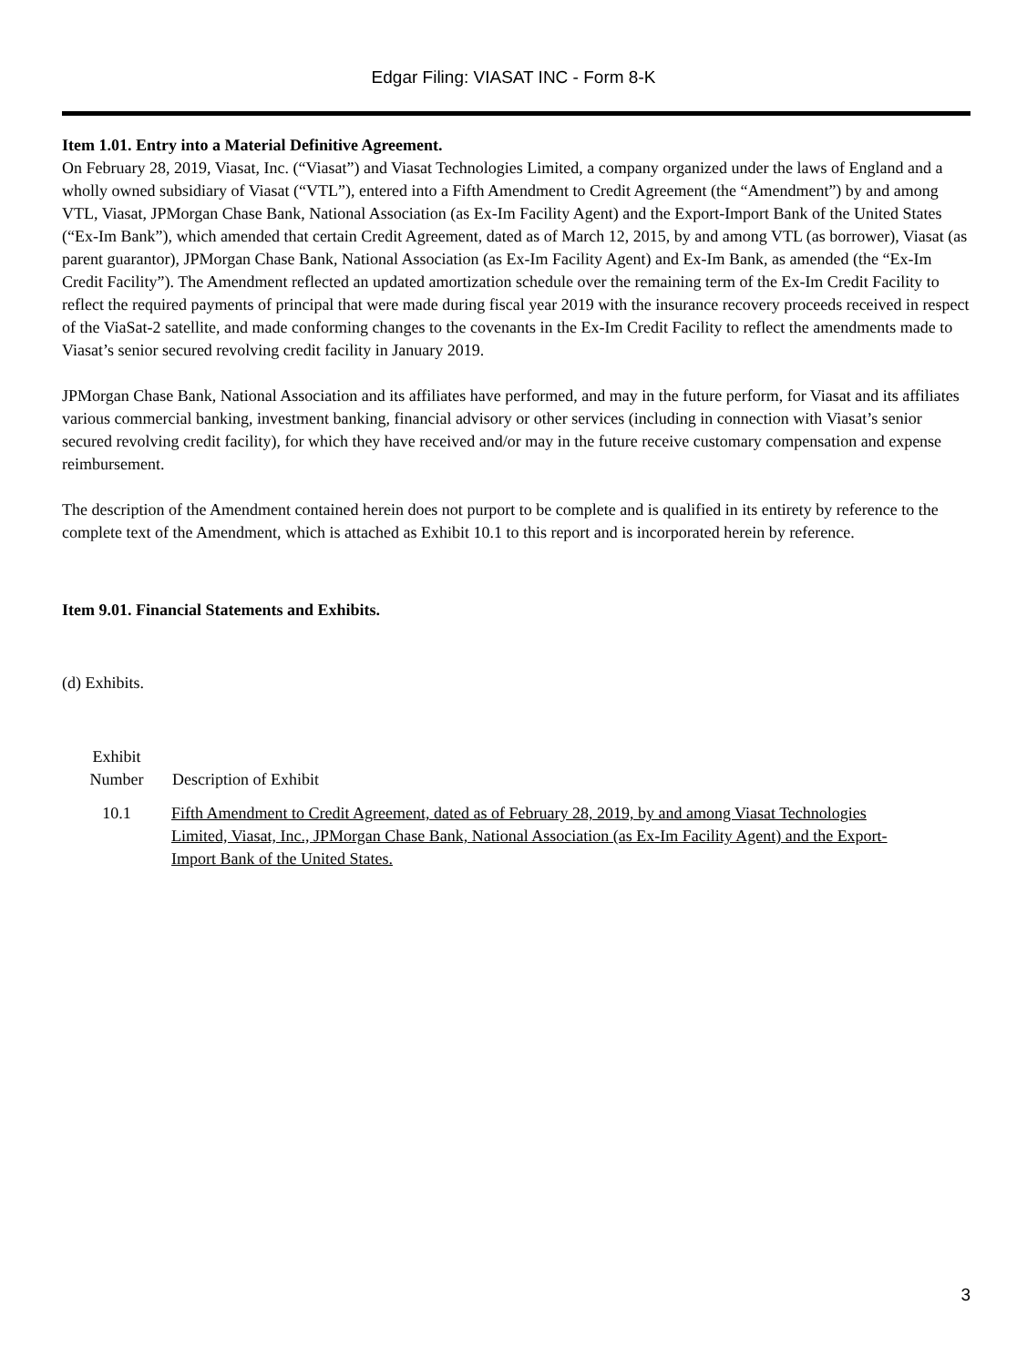Edgar Filing: VIASAT INC - Form 8-K
Item 1.01. Entry into a Material Definitive Agreement.
On February 28, 2019, Viasat, Inc. (“Viasat”) and Viasat Technologies Limited, a company organized under the laws of England and a wholly owned subsidiary of Viasat (“VTL”), entered into a Fifth Amendment to Credit Agreement (the “Amendment”) by and among VTL, Viasat, JPMorgan Chase Bank, National Association (as Ex-Im Facility Agent) and the Export-Import Bank of the United States (“Ex-Im Bank”), which amended that certain Credit Agreement, dated as of March 12, 2015, by and among VTL (as borrower), Viasat (as parent guarantor), JPMorgan Chase Bank, National Association (as Ex-Im Facility Agent) and Ex-Im Bank, as amended (the “Ex-Im Credit Facility”). The Amendment reflected an updated amortization schedule over the remaining term of the Ex-Im Credit Facility to reflect the required payments of principal that were made during fiscal year 2019 with the insurance recovery proceeds received in respect of the ViaSat-2 satellite, and made conforming changes to the covenants in the Ex-Im Credit Facility to reflect the amendments made to Viasat’s senior secured revolving credit facility in January 2019.
JPMorgan Chase Bank, National Association and its affiliates have performed, and may in the future perform, for Viasat and its affiliates various commercial banking, investment banking, financial advisory or other services (including in connection with Viasat’s senior secured revolving credit facility), for which they have received and/or may in the future receive customary compensation and expense reimbursement.
The description of the Amendment contained herein does not purport to be complete and is qualified in its entirety by reference to the complete text of the Amendment, which is attached as Exhibit 10.1 to this report and is incorporated herein by reference.
Item 9.01. Financial Statements and Exhibits.
(d) Exhibits.
| Exhibit Number | Description of Exhibit |
| --- | --- |
| 10.1 | Fifth Amendment to Credit Agreement, dated as of February 28, 2019, by and among Viasat Technologies Limited, Viasat, Inc., JPMorgan Chase Bank, National Association (as Ex-Im Facility Agent) and the Export-Import Bank of the United States. |
3